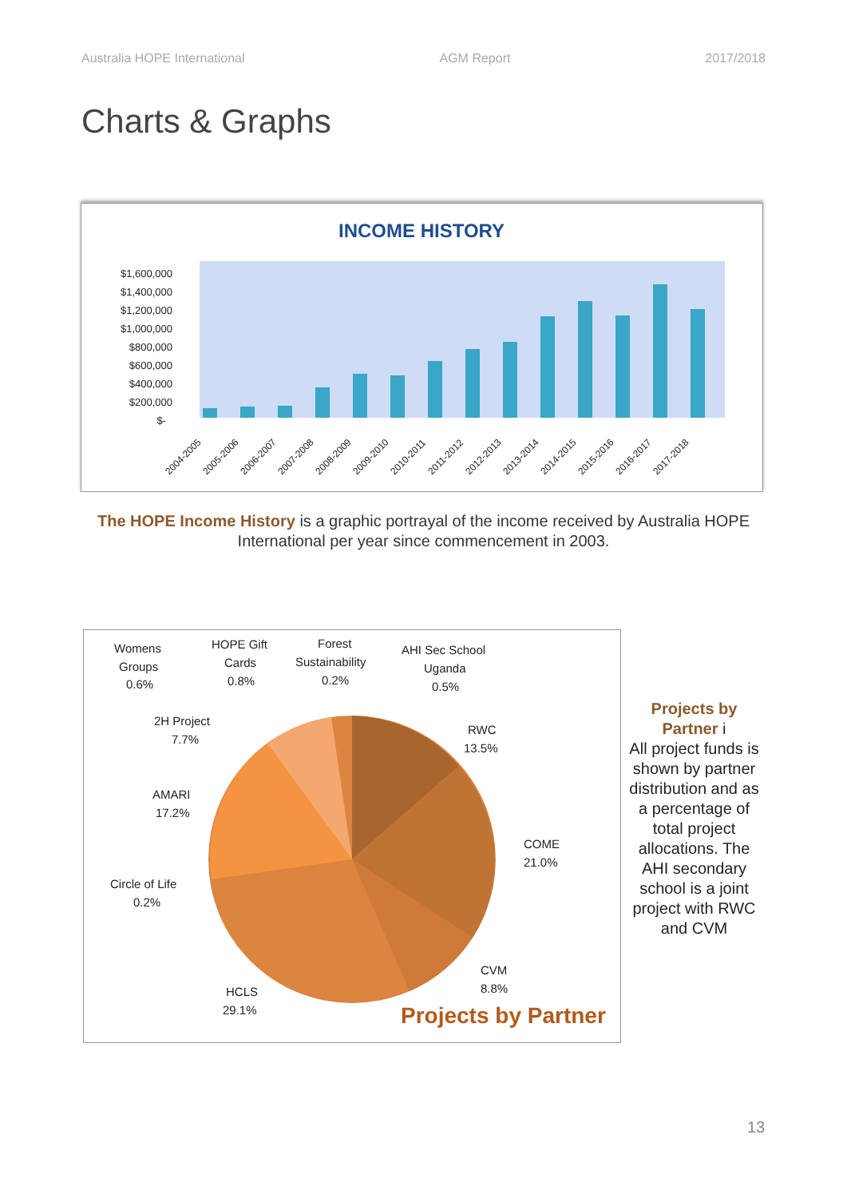Australia HOPE International AGM Report 2017/2018
Charts & Graphs
INCOME HISTORY
$1,600,000
$1,400,000
$1,200,000
$1,000,000
$800,000
$600,000
$400,000
$200,000
$-
2004-2005
2005-2006
2006-2007
2007-2008
2008-2009
2009-2010
2010-2011
2011-2012
2012-2013
2013-2014
2014-2015
2015-2016
2016-2017
2017-2018
The HOPE Income History is a graphic portrayal of the income received by Australia HOPE International per year since commencement in 2003.
Womens
Groups
0.6%
HOPE Gift
Cards
0.8%
Forest
Sustainability
0.2%
AHI Sec School
Uganda
0.5%
2H Project
7.7%
RWC
13.5%
AMARI
17.2%
COME
21.0%
Circle of Life
0.2%
CVM
8.8%
HCLS
29.1%
Projects by Partner
Projects by Partner i
All project funds is shown by partner distribution and as a percentage of total project allocations. The AHI secondary school is a joint project with RWC and CVM
13